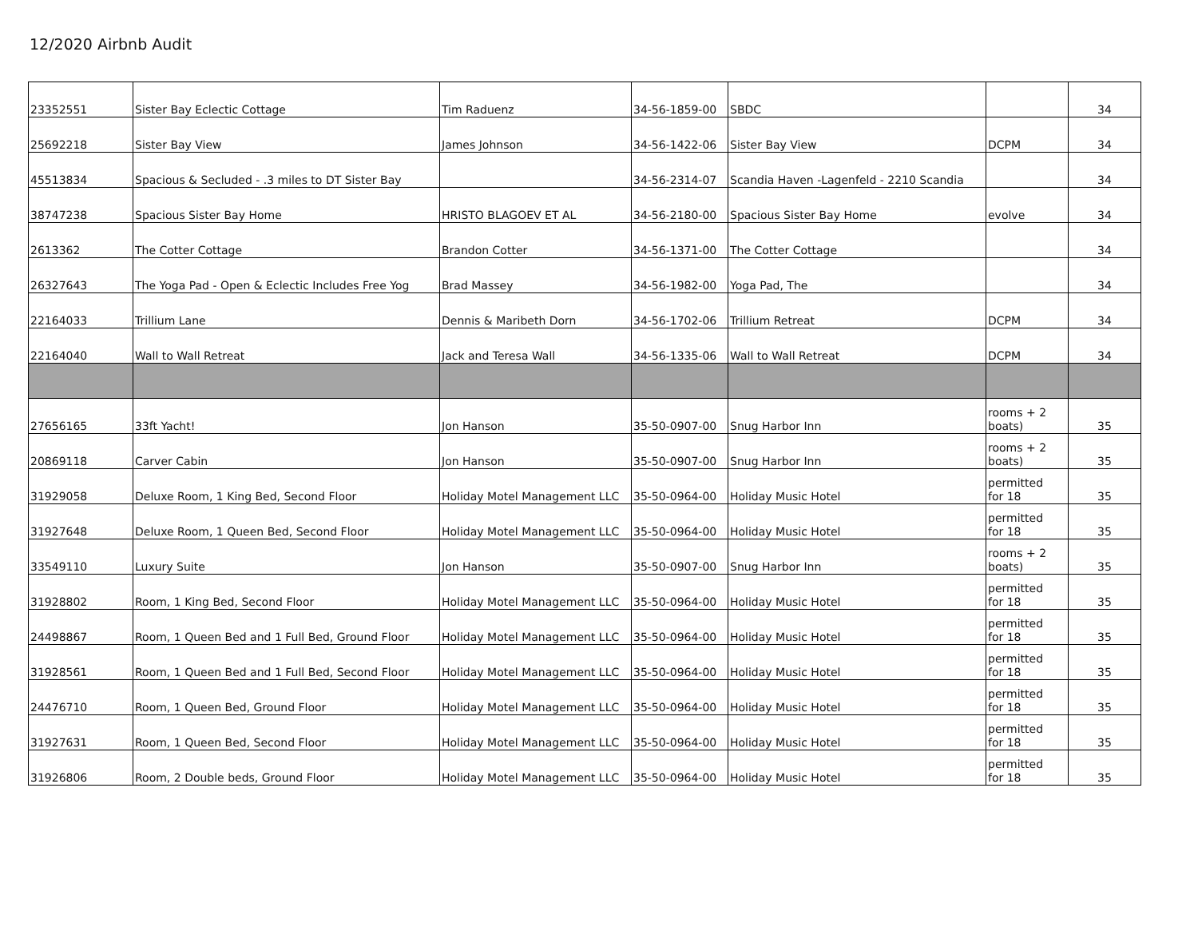12/2020 Airbnb Audit
| 23352551 | Sister Bay Eclectic Cottage | Tim Raduenz | 34-56-1859-00 | SBDC | | 34 |
| 25692218 | Sister Bay View | James Johnson | 34-56-1422-06 | Sister Bay View | DCPM | 34 |
| 45513834 | Spacious & Secluded - .3 miles to DT Sister Bay | | 34-56-2314-07 | Scandia Haven -Lagenfeld - 2210 Scandia | | 34 |
| 38747238 | Spacious Sister Bay Home | HRISTO BLAGOEV ET AL | 34-56-2180-00 | Spacious Sister Bay Home | evolve | 34 |
| 2613362 | The Cotter Cottage | Brandon Cotter | 34-56-1371-00 | The Cotter Cottage | | 34 |
| 26327643 | The Yoga Pad - Open & Eclectic Includes Free Yog | Brad Massey | 34-56-1982-00 | Yoga Pad, The | | 34 |
| 22164033 | Trillium Lane | Dennis & Maribeth Dorn | 34-56-1702-06 | Trillium Retreat | DCPM | 34 |
| 22164040 | Wall to Wall Retreat | Jack and Teresa Wall | 34-56-1335-06 | Wall to Wall Retreat | DCPM | 34 |
| 27656165 | 33ft Yacht! | Jon Hanson | 35-50-0907-00 | Snug Harbor Inn | rooms + 2 boats) | 35 |
| 20869118 | Carver Cabin | Jon Hanson | 35-50-0907-00 | Snug Harbor Inn | rooms + 2 boats) | 35 |
| 31929058 | Deluxe Room, 1 King Bed, Second Floor | Holiday Motel Management LLC | 35-50-0964-00 | Holiday Music Hotel | permitted for 18 | 35 |
| 31927648 | Deluxe Room, 1 Queen Bed, Second Floor | Holiday Motel Management LLC | 35-50-0964-00 | Holiday Music Hotel | permitted for 18 | 35 |
| 33549110 | Luxury Suite | Jon Hanson | 35-50-0907-00 | Snug Harbor Inn | rooms + 2 boats) | 35 |
| 31928802 | Room, 1 King Bed, Second Floor | Holiday Motel Management LLC | 35-50-0964-00 | Holiday Music Hotel | permitted for 18 | 35 |
| 24498867 | Room, 1 Queen Bed and 1 Full Bed, Ground Floor | Holiday Motel Management LLC | 35-50-0964-00 | Holiday Music Hotel | permitted for 18 | 35 |
| 31928561 | Room, 1 Queen Bed and 1 Full Bed, Second Floor | Holiday Motel Management LLC | 35-50-0964-00 | Holiday Music Hotel | permitted for 18 | 35 |
| 24476710 | Room, 1 Queen Bed, Ground Floor | Holiday Motel Management LLC | 35-50-0964-00 | Holiday Music Hotel | permitted for 18 | 35 |
| 31927631 | Room, 1 Queen Bed, Second Floor | Holiday Motel Management LLC | 35-50-0964-00 | Holiday Music Hotel | permitted for 18 | 35 |
| 31926806 | Room, 2 Double beds, Ground Floor | Holiday Motel Management LLC | 35-50-0964-00 | Holiday Music Hotel | permitted for 18 | 35 |